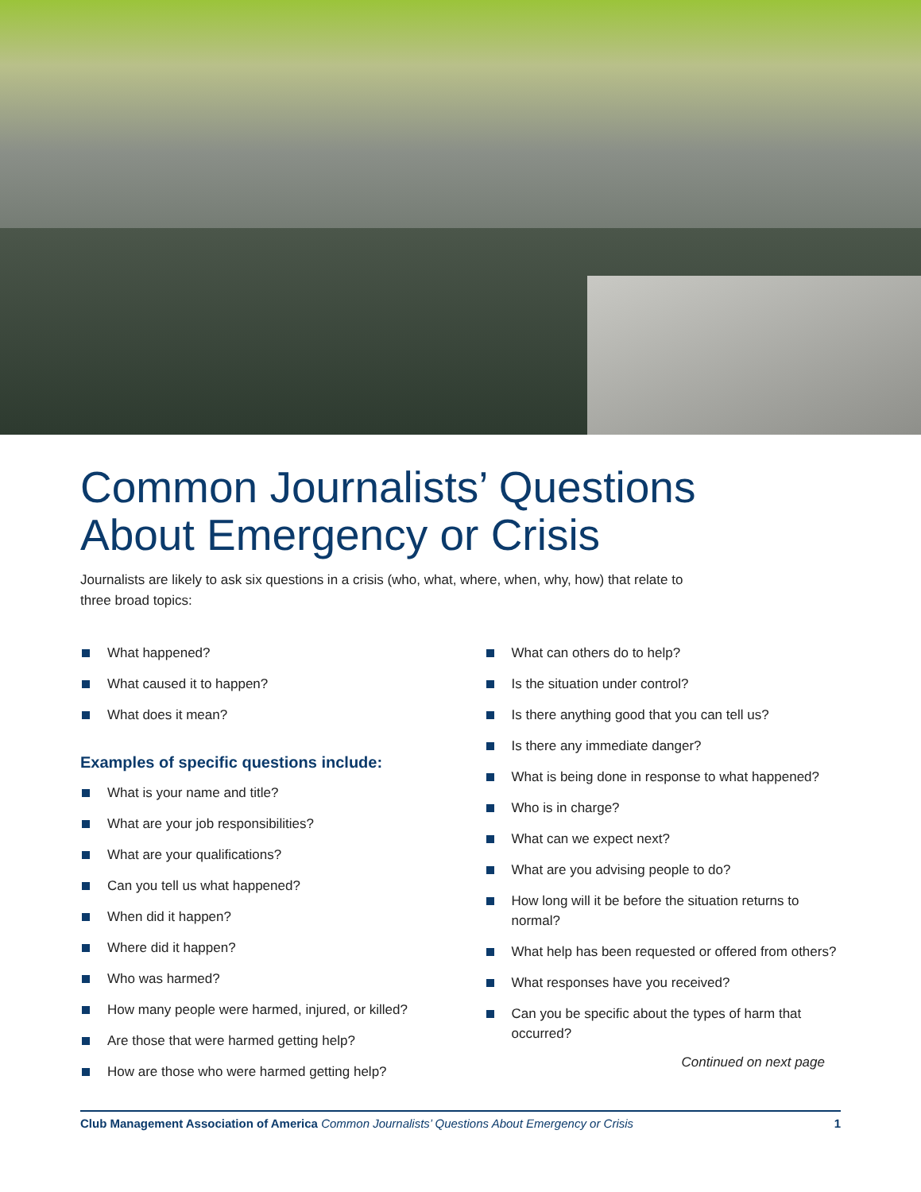Common Journalists’ Questions
About Emergency or Crisis
Journalists are likely to ask six questions in a crisis (who, what, where, when, why, how) that relate to three broad topics:
What happened?
What caused it to happen?
What does it mean?
Examples of specific questions include:
What is your name and title?
What are your job responsibilities?
What are your qualifications?
Can you tell us what happened?
When did it happen?
Where did it happen?
Who was harmed?
How many people were harmed, injured, or killed?
Are those that were harmed getting help?
How are those who were harmed getting help?
What can others do to help?
Is the situation under control?
Is there anything good that you can tell us?
Is there any immediate danger?
What is being done in response to what happened?
Who is in charge?
What can we expect next?
What are you advising people to do?
How long will it be before the situation returns to normal?
What help has been requested or offered from others?
What responses have you received?
Can you be specific about the types of harm that occurred?
Continued on next page
Club Management Association of America Common Journalists’ Questions About Emergency or Crisis
1